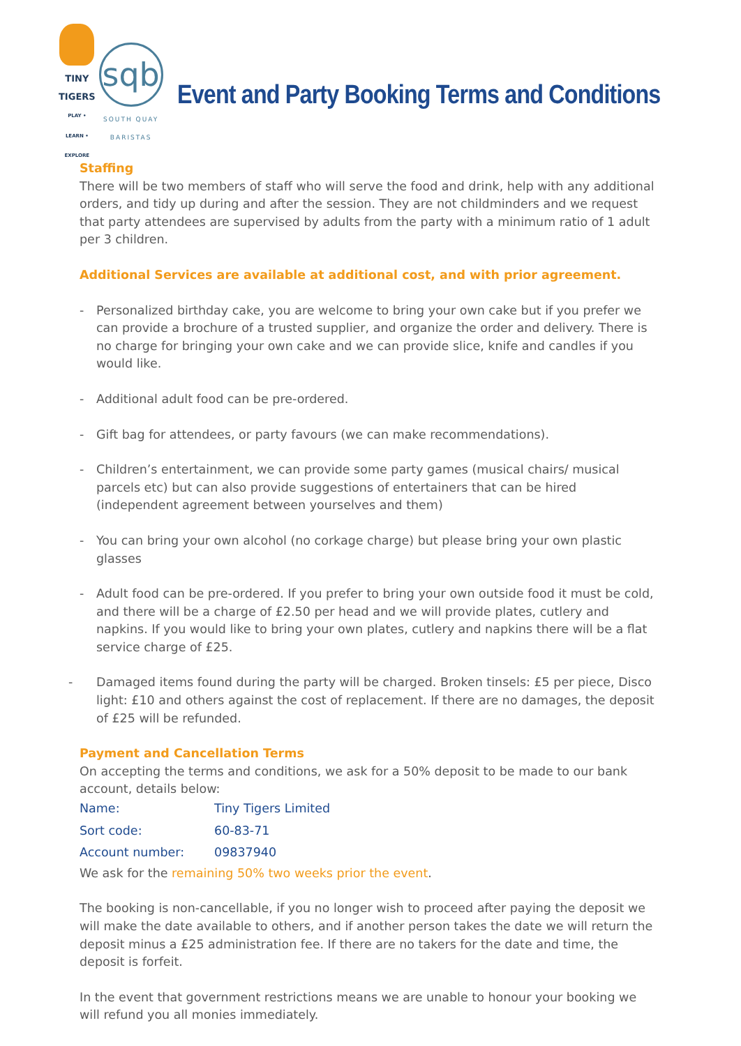TINY TIGERS
PLAY • LEARN • EXPLORE
sqb
SOUTH QUAY BARISTAS
Event and Party Booking Terms and Conditions
Staffing
There will be two members of staff who will serve the food and drink, help with any additional orders, and tidy up during and after the session. They are not childminders and we request that party attendees are supervised by adults from the party with a minimum ratio of 1 adult per 3 children.
Additional Services are available at additional cost, and with prior agreement.
- Personalized birthday cake, you are welcome to bring your own cake but if you prefer we can provide a brochure of a trusted supplier, and organize the order and delivery. There is no charge for bringing your own cake and we can provide slice, knife and candles if you would like.
- Additional adult food can be pre-ordered.
- Gift bag for attendees, or party favours (we can make recommendations).
- Children’s entertainment, we can provide some party games (musical chairs/ musical parcels etc) but can also provide suggestions of entertainers that can be hired (independent agreement between yourselves and them)
- You can bring your own alcohol (no corkage charge) but please bring your own plastic glasses
- Adult food can be pre-ordered. If you prefer to bring your own outside food it must be cold, and there will be a charge of £2.50 per head and we will provide plates, cutlery and napkins. If you would like to bring your own plates, cutlery and napkins there will be a flat service charge of £25.
- Damaged items found during the party will be charged. Broken tinsels: £5 per piece, Disco light: £10 and others against the cost of replacement. If there are no damages, the deposit of £25 will be refunded.
Payment and Cancellation Terms
On accepting the terms and conditions, we ask for a 50% deposit to be made to our bank account, details below:
| Name: | Tiny Tigers Limited |
| Sort code: | 60-83-71 |
| Account number: | 09837940 |
We ask for the remaining 50% two weeks prior the event.
The booking is non-cancellable, if you no longer wish to proceed after paying the deposit we will make the date available to others, and if another person takes the date we will return the deposit minus a £25 administration fee. If there are no takers for the date and time, the deposit is forfeit.
In the event that government restrictions means we are unable to honour your booking we will refund you all monies immediately.